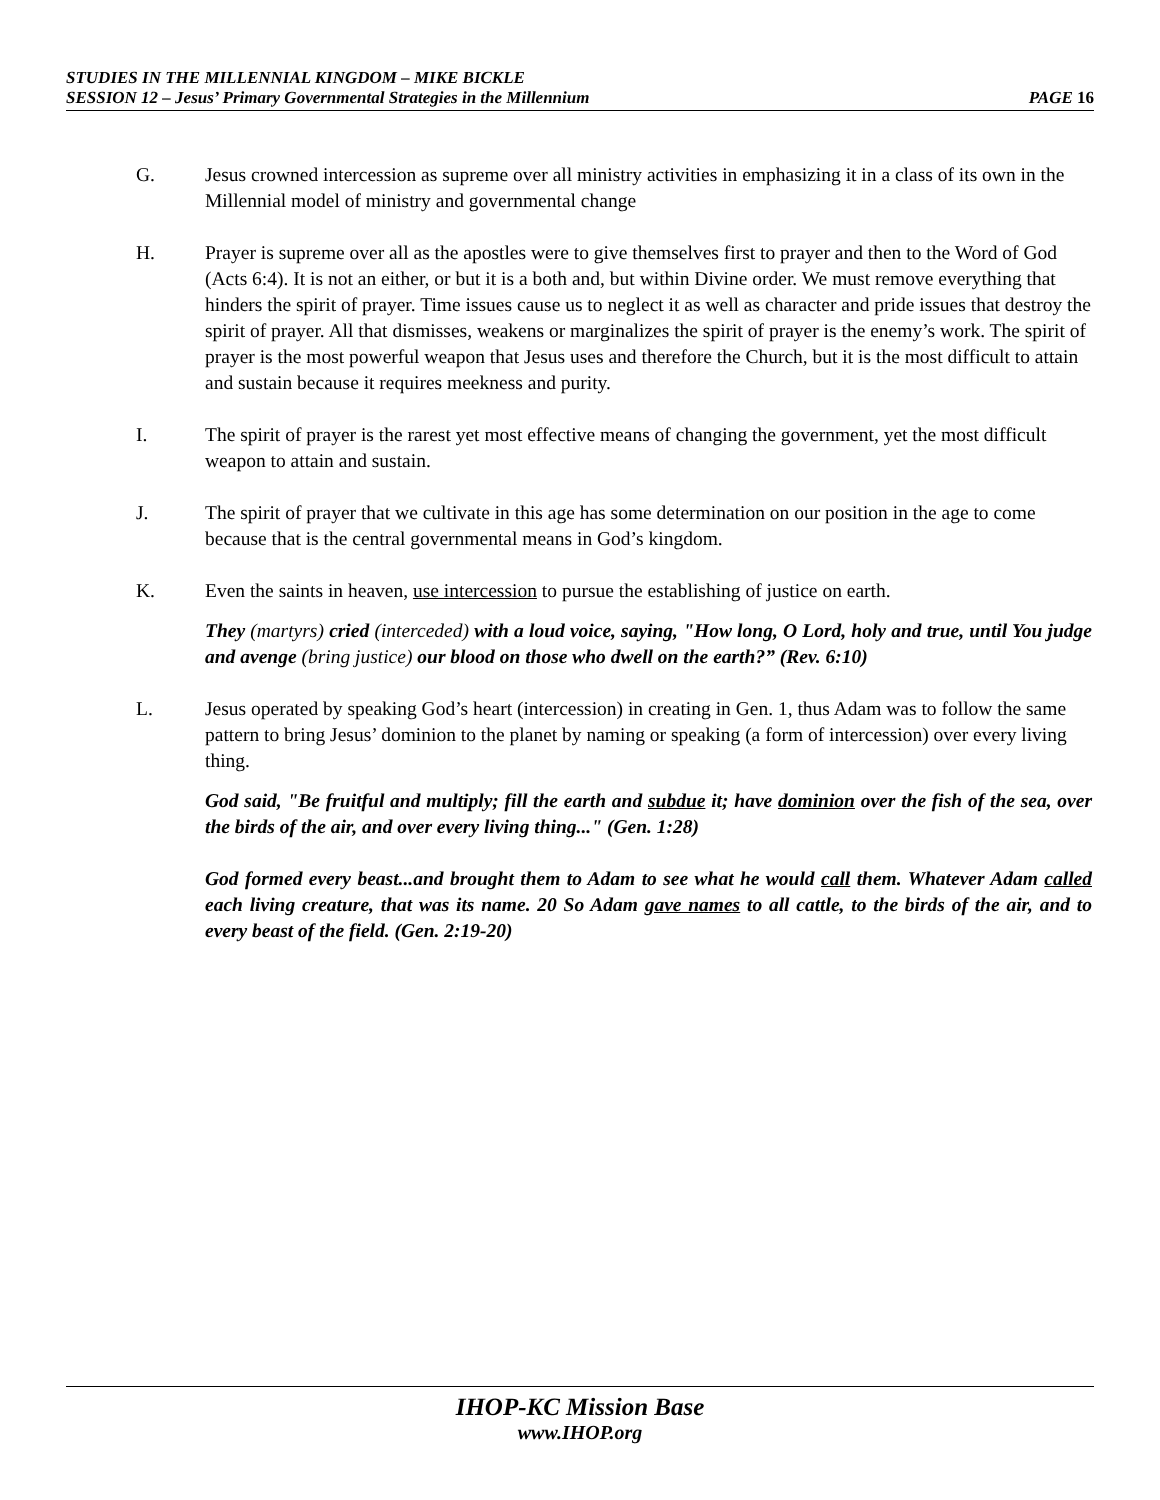STUDIES IN THE MILLENNIAL KINGDOM – MIKE BICKLE
SESSION 12 – Jesus’ Primary Governmental Strategies in the Millennium PAGE 16
G. Jesus crowned intercession as supreme over all ministry activities in emphasizing it in a class of its own in the Millennial model of ministry and governmental change
H. Prayer is supreme over all as the apostles were to give themselves first to prayer and then to the Word of God (Acts 6:4). It is not an either, or but it is a both and, but within Divine order. We must remove everything that hinders the spirit of prayer. Time issues cause us to neglect it as well as character and pride issues that destroy the spirit of prayer. All that dismisses, weakens or marginalizes the spirit of prayer is the enemy’s work. The spirit of prayer is the most powerful weapon that Jesus uses and therefore the Church, but it is the most difficult to attain and sustain because it requires meekness and purity.
I. The spirit of prayer is the rarest yet most effective means of changing the government, yet the most difficult weapon to attain and sustain.
J. The spirit of prayer that we cultivate in this age has some determination on our position in the age to come because that is the central governmental means in God’s kingdom.
K. Even the saints in heaven, use intercession to pursue the establishing of justice on earth.
They (martyrs) cried (interceded) with a loud voice, saying, "How long, O Lord, holy and true, until You judge and avenge (bring justice) our blood on those who dwell on the earth?” (Rev. 6:10)
L. Jesus operated by speaking God’s heart (intercession) in creating in Gen. 1, thus Adam was to follow the same pattern to bring Jesus’ dominion to the planet by naming or speaking (a form of intercession) over every living thing.
God said, "Be fruitful and multiply; fill the earth and subdue it; have dominion over the fish of the sea, over the birds of the air, and over every living thing..." (Gen. 1:28)
God formed every beast...and brought them to Adam to see what he would call them. Whatever Adam called each living creature, that was its name. 20 So Adam gave names to all cattle, to the birds of the air, and to every beast of the field. (Gen. 2:19-20)
IHOP-KC Mission Base
www.IHOP.org